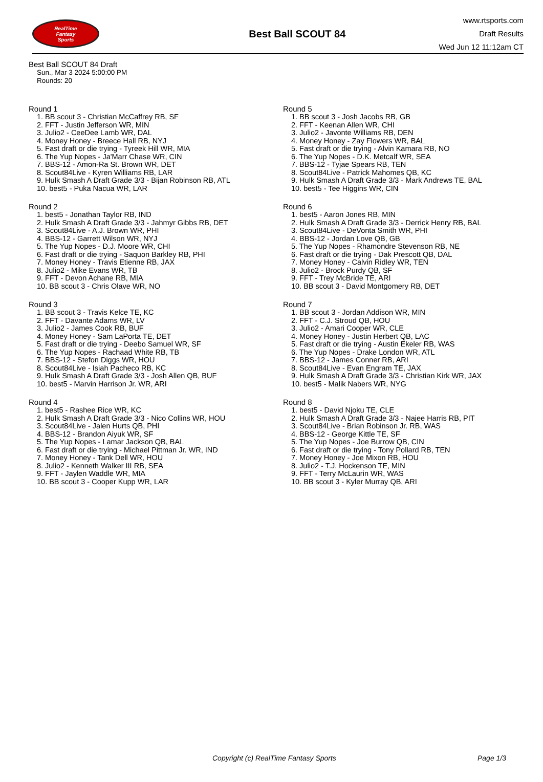RealTime
Fantasy
Sports
Best Ball SCOUT 84
www.rtsports.com
Draft Results
Wed Jun 12 11:12am CT
Best Ball SCOUT 84 Draft
Sun., Mar 3 2024 5:00:00 PM
Rounds: 20
Round 1
1. BB scout 3 - Christian McCaffrey RB, SF
2. FFT - Justin Jefferson WR, MIN
3. Julio2 - CeeDee Lamb WR, DAL
4. Money Honey - Breece Hall RB, NYJ
5. Fast draft or die trying - Tyreek Hill WR, MIA
6. The Yup Nopes - Ja'Marr Chase WR, CIN
7. BBS-12 - Amon-Ra St. Brown WR, DET
8. Scout84Live - Kyren Williams RB, LAR
9. Hulk Smash A Draft Grade 3/3 - Bijan Robinson RB, ATL
10. best5 - Puka Nacua WR, LAR
Round 2
1. best5 - Jonathan Taylor RB, IND
2. Hulk Smash A Draft Grade 3/3 - Jahmyr Gibbs RB, DET
3. Scout84Live - A.J. Brown WR, PHI
4. BBS-12 - Garrett Wilson WR, NYJ
5. The Yup Nopes - D.J. Moore WR, CHI
6. Fast draft or die trying - Saquon Barkley RB, PHI
7. Money Honey - Travis Etienne RB, JAX
8. Julio2 - Mike Evans WR, TB
9. FFT - Devon Achane RB, MIA
10. BB scout 3 - Chris Olave WR, NO
Round 3
1. BB scout 3 - Travis Kelce TE, KC
2. FFT - Davante Adams WR, LV
3. Julio2 - James Cook RB, BUF
4. Money Honey - Sam LaPorta TE, DET
5. Fast draft or die trying - Deebo Samuel WR, SF
6. The Yup Nopes - Rachaad White RB, TB
7. BBS-12 - Stefon Diggs WR, HOU
8. Scout84Live - Isiah Pacheco RB, KC
9. Hulk Smash A Draft Grade 3/3 - Josh Allen QB, BUF
10. best5 - Marvin Harrison Jr. WR, ARI
Round 4
1. best5 - Rashee Rice WR, KC
2. Hulk Smash A Draft Grade 3/3 - Nico Collins WR, HOU
3. Scout84Live - Jalen Hurts QB, PHI
4. BBS-12 - Brandon Aiyuk WR, SF
5. The Yup Nopes - Lamar Jackson QB, BAL
6. Fast draft or die trying - Michael Pittman Jr. WR, IND
7. Money Honey - Tank Dell WR, HOU
8. Julio2 - Kenneth Walker III RB, SEA
9. FFT - Jaylen Waddle WR, MIA
10. BB scout 3 - Cooper Kupp WR, LAR
Round 5
1. BB scout 3 - Josh Jacobs RB, GB
2. FFT - Keenan Allen WR, CHI
3. Julio2 - Javonte Williams RB, DEN
4. Money Honey - Zay Flowers WR, BAL
5. Fast draft or die trying - Alvin Kamara RB, NO
6. The Yup Nopes - D.K. Metcalf WR, SEA
7. BBS-12 - Tyjae Spears RB, TEN
8. Scout84Live - Patrick Mahomes QB, KC
9. Hulk Smash A Draft Grade 3/3 - Mark Andrews TE, BAL
10. best5 - Tee Higgins WR, CIN
Round 6
1. best5 - Aaron Jones RB, MIN
2. Hulk Smash A Draft Grade 3/3 - Derrick Henry RB, BAL
3. Scout84Live - DeVonta Smith WR, PHI
4. BBS-12 - Jordan Love QB, GB
5. The Yup Nopes - Rhamondre Stevenson RB, NE
6. Fast draft or die trying - Dak Prescott QB, DAL
7. Money Honey - Calvin Ridley WR, TEN
8. Julio2 - Brock Purdy QB, SF
9. FFT - Trey McBride TE, ARI
10. BB scout 3 - David Montgomery RB, DET
Round 7
1. BB scout 3 - Jordan Addison WR, MIN
2. FFT - C.J. Stroud QB, HOU
3. Julio2 - Amari Cooper WR, CLE
4. Money Honey - Justin Herbert QB, LAC
5. Fast draft or die trying - Austin Ekeler RB, WAS
6. The Yup Nopes - Drake London WR, ATL
7. BBS-12 - James Conner RB, ARI
8. Scout84Live - Evan Engram TE, JAX
9. Hulk Smash A Draft Grade 3/3 - Christian Kirk WR, JAX
10. best5 - Malik Nabers WR, NYG
Round 8
1. best5 - David Njoku TE, CLE
2. Hulk Smash A Draft Grade 3/3 - Najee Harris RB, PIT
3. Scout84Live - Brian Robinson Jr. RB, WAS
4. BBS-12 - George Kittle TE, SF
5. The Yup Nopes - Joe Burrow QB, CIN
6. Fast draft or die trying - Tony Pollard RB, TEN
7. Money Honey - Joe Mixon RB, HOU
8. Julio2 - T.J. Hockenson TE, MIN
9. FFT - Terry McLaurin WR, WAS
10. BB scout 3 - Kyler Murray QB, ARI
Copyright (c) RealTime Fantasy Sports Page 1/3